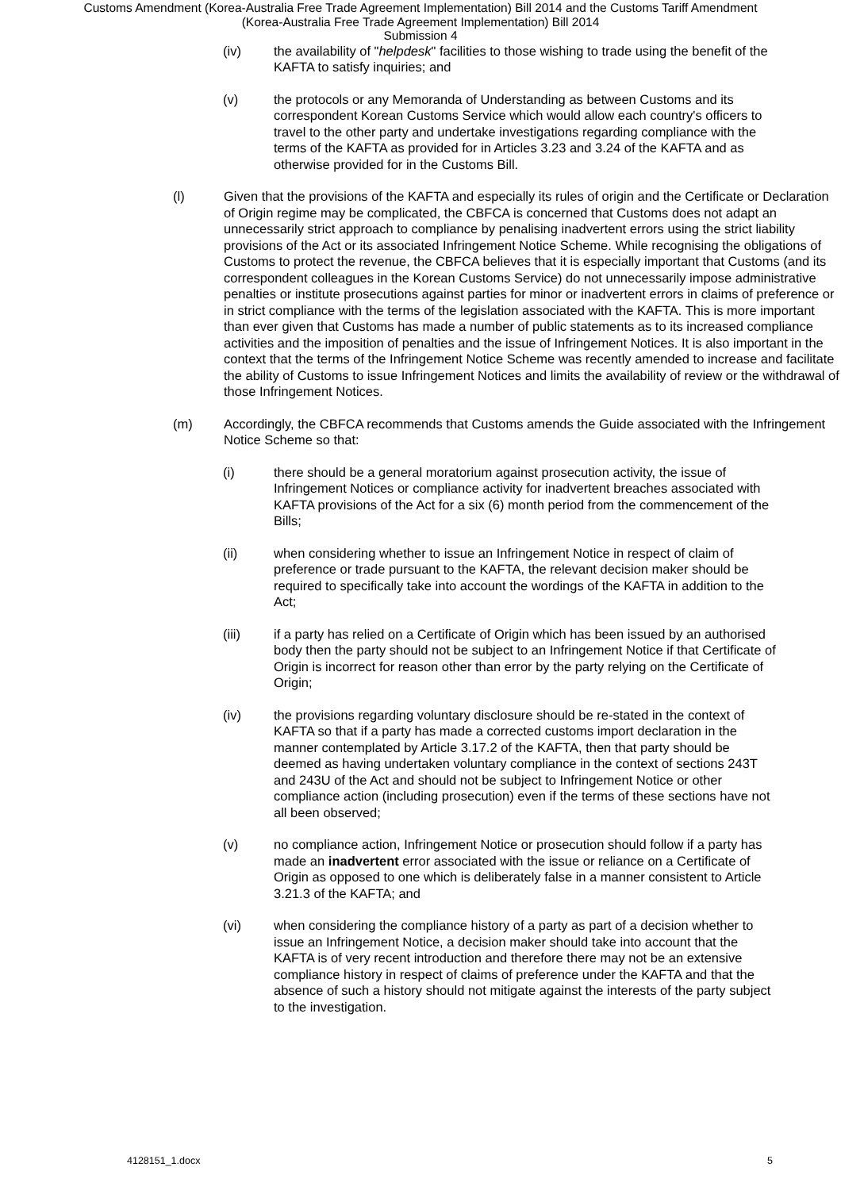Customs Amendment (Korea-Australia Free Trade Agreement Implementation) Bill 2014 and the Customs Tariff Amendment
(Korea-Australia Free Trade Agreement Implementation) Bill 2014
Submission 4
(iv) the availability of "helpdesk" facilities to those wishing to trade using the benefit of the KAFTA to satisfy inquiries; and
(v) the protocols or any Memoranda of Understanding as between Customs and its correspondent Korean Customs Service which would allow each country's officers to travel to the other party and undertake investigations regarding compliance with the terms of the KAFTA as provided for in Articles 3.23 and 3.24 of the KAFTA and as otherwise provided for in the Customs Bill.
(l) Given that the provisions of the KAFTA and especially its rules of origin and the Certificate or Declaration of Origin regime may be complicated, the CBFCA is concerned that Customs does not adapt an unnecessarily strict approach to compliance by penalising inadvertent errors using the strict liability provisions of the Act or its associated Infringement Notice Scheme. While recognising the obligations of Customs to protect the revenue, the CBFCA believes that it is especially important that Customs (and its correspondent colleagues in the Korean Customs Service) do not unnecessarily impose administrative penalties or institute prosecutions against parties for minor or inadvertent errors in claims of preference or in strict compliance with the terms of the legislation associated with the KAFTA. This is more important than ever given that Customs has made a number of public statements as to its increased compliance activities and the imposition of penalties and the issue of Infringement Notices. It is also important in the context that the terms of the Infringement Notice Scheme was recently amended to increase and facilitate the ability of Customs to issue Infringement Notices and limits the availability of review or the withdrawal of those Infringement Notices.
(m) Accordingly, the CBFCA recommends that Customs amends the Guide associated with the Infringement Notice Scheme so that:
(i) there should be a general moratorium against prosecution activity, the issue of Infringement Notices or compliance activity for inadvertent breaches associated with KAFTA provisions of the Act for a six (6) month period from the commencement of the Bills;
(ii) when considering whether to issue an Infringement Notice in respect of claim of preference or trade pursuant to the KAFTA, the relevant decision maker should be required to specifically take into account the wordings of the KAFTA in addition to the Act;
(iii) if a party has relied on a Certificate of Origin which has been issued by an authorised body then the party should not be subject to an Infringement Notice if that Certificate of Origin is incorrect for reason other than error by the party relying on the Certificate of Origin;
(iv) the provisions regarding voluntary disclosure should be re-stated in the context of KAFTA so that if a party has made a corrected customs import declaration in the manner contemplated by Article 3.17.2 of the KAFTA, then that party should be deemed as having undertaken voluntary compliance in the context of sections 243T and 243U of the Act and should not be subject to Infringement Notice or other compliance action (including prosecution) even if the terms of these sections have not all been observed;
(v) no compliance action, Infringement Notice or prosecution should follow if a party has made an inadvertent error associated with the issue or reliance on a Certificate of Origin as opposed to one which is deliberately false in a manner consistent to Article 3.21.3 of the KAFTA; and
(vi) when considering the compliance history of a party as part of a decision whether to issue an Infringement Notice, a decision maker should take into account that the KAFTA is of very recent introduction and therefore there may not be an extensive compliance history in respect of claims of preference under the KAFTA and that the absence of such a history should not mitigate against the interests of the party subject to the investigation.
4128151_1.docx 5